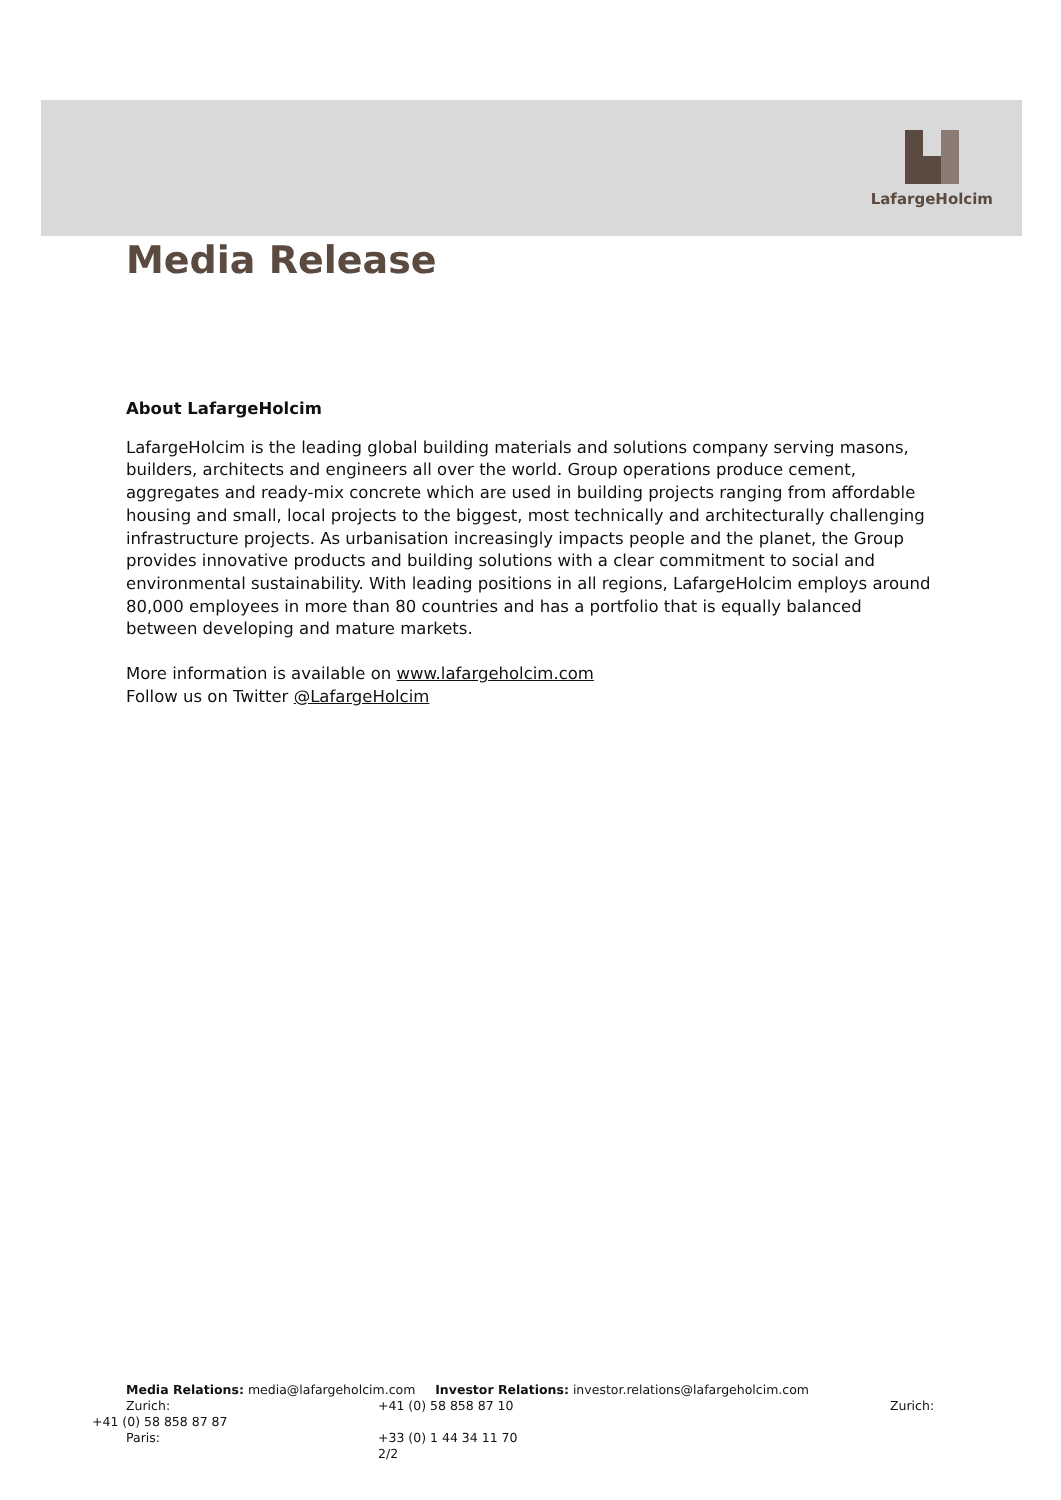LafargeHolcim
Media Release
About LafargeHolcim
LafargeHolcim is the leading global building materials and solutions company serving masons, builders, architects and engineers all over the world. Group operations produce cement, aggregates and ready-mix concrete which are used in building projects ranging from affordable housing and small, local projects to the biggest, most technically and architecturally challenging infrastructure projects. As urbanisation increasingly impacts people and the planet, the Group provides innovative products and building solutions with a clear commitment to social and environmental sustainability. With leading positions in all regions, LafargeHolcim employs around 80,000 employees in more than 80 countries and has a portfolio that is equally balanced between developing and mature markets.
More information is available on www.lafargeholcim.com
Follow us on Twitter @LafargeHolcim
Media Relations: media@lafargeholcim.com Investor Relations: investor.relations@lafargeholcim.com
Zurich: +41 (0) 58 858 87 10 Zurich:
+41 (0) 58 858 87 87
Paris: +33 (0) 1 44 34 11 70
2/2